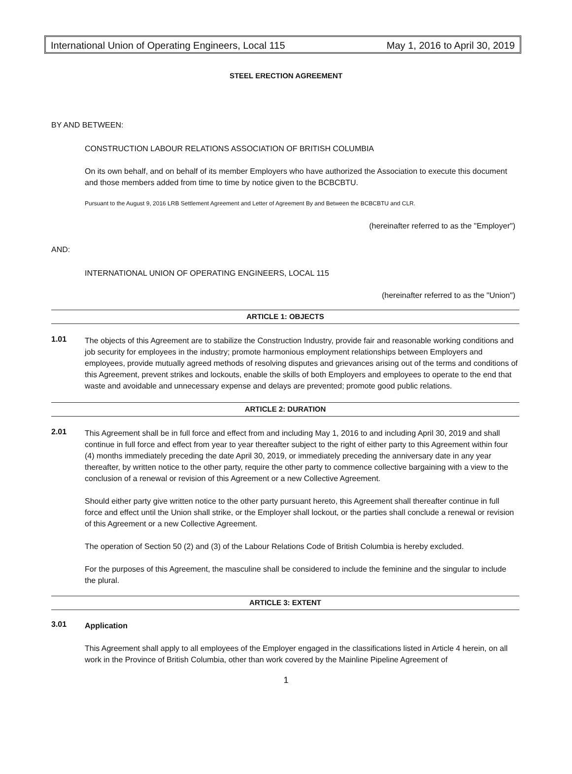International Union of Operating Engineers, Local 115 May 1, 2016 to April 30, 2019
STEEL ERECTION AGREEMENT
BY AND BETWEEN:
CONSTRUCTION LABOUR RELATIONS ASSOCIATION OF BRITISH COLUMBIA
On its own behalf, and on behalf of its member Employers who have authorized the Association to execute this document and those members added from time to time by notice given to the BCBCBTU.
Pursuant to the August 9, 2016 LRB Settlement Agreement and Letter of Agreement By and Between the BCBCBTU and CLR.
(hereinafter referred to as the "Employer")
AND:
INTERNATIONAL UNION OF OPERATING ENGINEERS, LOCAL 115
(hereinafter referred to as the "Union")
ARTICLE 1: OBJECTS
1.01
The objects of this Agreement are to stabilize the Construction Industry, provide fair and reasonable working conditions and job security for employees in the industry; promote harmonious employment relationships between Employers and employees, provide mutually agreed methods of resolving disputes and grievances arising out of the terms and conditions of this Agreement, prevent strikes and lockouts, enable the skills of both Employers and employees to operate to the end that waste and avoidable and unnecessary expense and delays are prevented; promote good public relations.
ARTICLE 2: DURATION
2.01
This Agreement shall be in full force and effect from and including May 1, 2016 to and including April 30, 2019 and shall continue in full force and effect from year to year thereafter subject to the right of either party to this Agreement within four (4) months immediately preceding the date April 30, 2019, or immediately preceding the anniversary date in any year thereafter, by written notice to the other party, require the other party to commence collective bargaining with a view to the conclusion of a renewal or revision of this Agreement or a new Collective Agreement.
Should either party give written notice to the other party pursuant hereto, this Agreement shall thereafter continue in full force and effect until the Union shall strike, or the Employer shall lockout, or the parties shall conclude a renewal or revision of this Agreement or a new Collective Agreement.
The operation of Section 50 (2) and (3) of the Labour Relations Code of British Columbia is hereby excluded.
For the purposes of this Agreement, the masculine shall be considered to include the feminine and the singular to include the plural.
ARTICLE 3: EXTENT
3.01
Application
This Agreement shall apply to all employees of the Employer engaged in the classifications listed in Article 4 herein, on all work in the Province of British Columbia, other than work covered by the Mainline Pipeline Agreement of
1